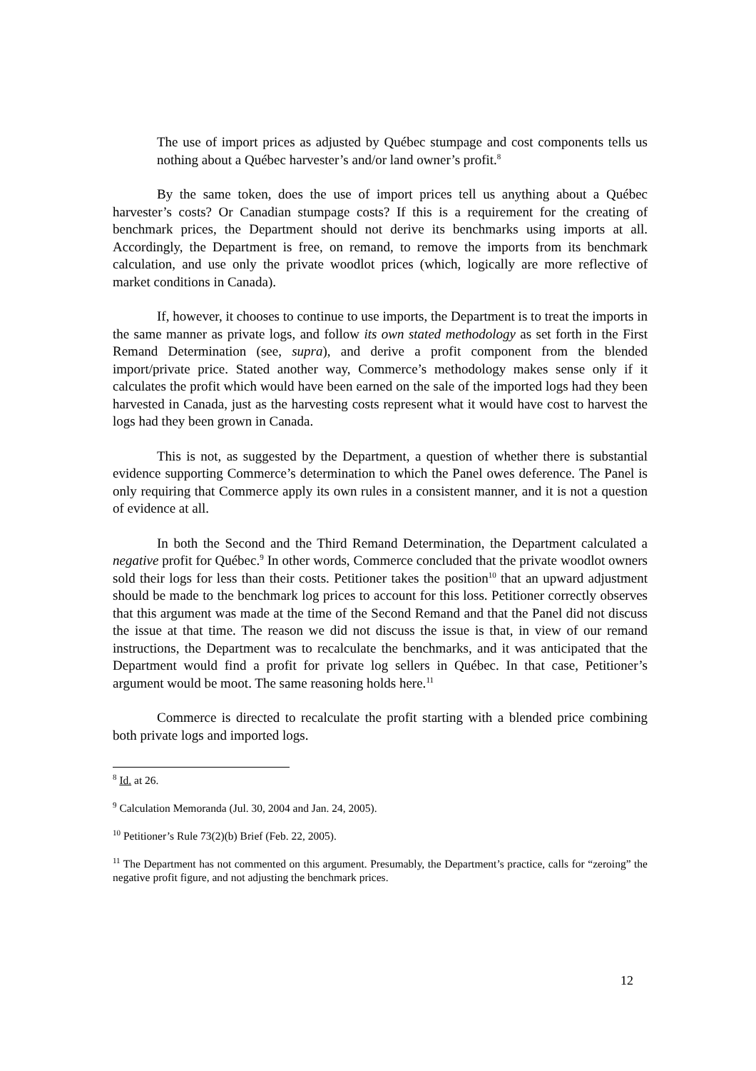The use of import prices as adjusted by Québec stumpage and cost components tells us nothing about a Québec harvester’s and/or land owner’s profit.<sup>8</sup>
By the same token, does the use of import prices tell us anything about a Québec harvester’s costs? Or Canadian stumpage costs? If this is a requirement for the creating of benchmark prices, the Department should not derive its benchmarks using imports at all. Accordingly, the Department is free, on remand, to remove the imports from its benchmark calculation, and use only the private woodlot prices (which, logically are more reflective of market conditions in Canada).
If, however, it chooses to continue to use imports, the Department is to treat the imports in the same manner as private logs, and follow its own stated methodology as set forth in the First Remand Determination (see, supra), and derive a profit component from the blended import/private price. Stated another way, Commerce’s methodology makes sense only if it calculates the profit which would have been earned on the sale of the imported logs had they been harvested in Canada, just as the harvesting costs represent what it would have cost to harvest the logs had they been grown in Canada.
This is not, as suggested by the Department, a question of whether there is substantial evidence supporting Commerce’s determination to which the Panel owes deference. The Panel is only requiring that Commerce apply its own rules in a consistent manner, and it is not a question of evidence at all.
In both the Second and the Third Remand Determination, the Department calculated a negative profit for Québec.<sup>9</sup> In other words, Commerce concluded that the private woodlot owners sold their logs for less than their costs. Petitioner takes the position<sup>10</sup> that an upward adjustment should be made to the benchmark log prices to account for this loss. Petitioner correctly observes that this argument was made at the time of the Second Remand and that the Panel did not discuss the issue at that time. The reason we did not discuss the issue is that, in view of our remand instructions, the Department was to recalculate the benchmarks, and it was anticipated that the Department would find a profit for private log sellers in Québec. In that case, Petitioner’s argument would be moot. The same reasoning holds here.<sup>11</sup>
Commerce is directed to recalculate the profit starting with a blended price combining both private logs and imported logs.
<sup>8</sup> Id. at 26.
<sup>9</sup> Calculation Memoranda (Jul. 30, 2004 and Jan. 24, 2005).
<sup>10</sup> Petitioner’s Rule 73(2)(b) Brief (Feb. 22, 2005).
<sup>11</sup> The Department has not commented on this argument. Presumably, the Department’s practice, calls for “zeroing” the negative profit figure, and not adjusting the benchmark prices.
12